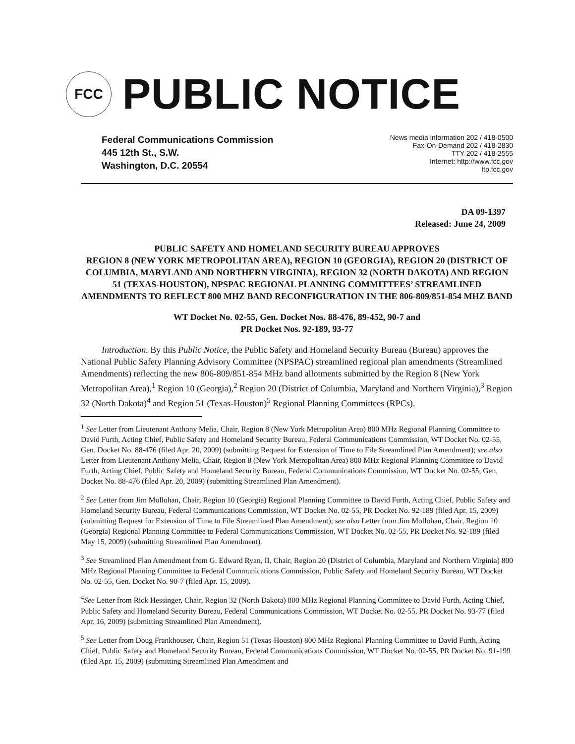FCC
PUBLIC NOTICE
Federal Communications Commission
445 12th St., S.W.
Washington, D.C. 20554
News media information 202 / 418-0500
Fax-On-Demand 202 / 418-2830
TTY 202 / 418-2555
Internet: http://www.fcc.gov
ftp.fcc.gov
DA 09-1397
Released: June 24, 2009
PUBLIC SAFETY AND HOMELAND SECURITY BUREAU APPROVES
REGION 8 (NEW YORK METROPOLITAN AREA), REGION 10 (GEORGIA), REGION 20 (DISTRICT OF COLUMBIA, MARYLAND AND NORTHERN VIRGINIA), REGION 32 (NORTH DAKOTA) AND REGION 51 (TEXAS-HOUSTON), NPSPAC REGIONAL PLANNING COMMITTEES’ STREAMLINED AMENDMENTS TO REFLECT 800 MHZ BAND RECONFIGURATION IN THE 806-809/851-854 MHZ BAND
WT Docket No. 02-55, Gen. Docket Nos. 88-476, 89-452, 90-7 and
PR Docket Nos. 92-189, 93-77
Introduction. By this Public Notice, the Public Safety and Homeland Security Bureau (Bureau) approves the National Public Safety Planning Advisory Committee (NPSPAC) streamlined regional plan amendments (Streamlined Amendments) reflecting the new 806-809/851-854 MHz band allotments submitted by the Region 8 (New York Metropolitan Area),<sup>1</sup> Region 10 (Georgia),<sup>2</sup> Region 20 (District of Columbia, Maryland and Northern Virginia),<sup>3</sup> Region 32 (North Dakota)<sup>4</sup> and Region 51 (Texas-Houston)<sup>5</sup> Regional Planning Committees (RPCs).
<sup>1</sup> See Letter from Lieutenant Anthony Melia, Chair, Region 8 (New York Metropolitan Area) 800 MHz Regional Planning Committee to David Furth, Acting Chief, Public Safety and Homeland Security Bureau, Federal Communications Commission, WT Docket No. 02-55, Gen. Docket No. 88-476 (filed Apr. 20, 2009) (submitting Request for Extension of Time to File Streamlined Plan Amendment); see also Letter from Lieutenant Anthony Melia, Chair, Region 8 (New York Metropolitan Area) 800 MHz Regional Planning Committee to David Furth, Acting Chief, Public Safety and Homeland Security Bureau, Federal Communications Commission, WT Docket No. 02-55, Gen. Docket No. 88-476 (filed Apr. 20, 2009) (submitting Streamlined Plan Amendment).
<sup>2</sup> See Letter from Jim Mollohan, Chair, Region 10 (Georgia) Regional Planning Committee to David Furth, Acting Chief, Public Safety and Homeland Security Bureau, Federal Communications Commission, WT Docket No. 02-55, PR Docket No. 92-189 (filed Apr. 15, 2009) (submitting Request for Extension of Time to File Streamlined Plan Amendment); see also Letter from Jim Mollohan, Chair, Region 10 (Georgia) Regional Planning Committee to Federal Communications Commission, WT Docket No. 02-55, PR Docket No. 92-189 (filed May 15, 2009) (submitting Streamlined Plan Amendment).
<sup>3</sup> See Streamlined Plan Amendment from G. Edward Ryan, II, Chair, Region 20 (District of Columbia, Maryland and Northern Virginia) 800 MHz Regional Planning Committee to Federal Communications Commission, Public Safety and Homeland Security Bureau, WT Docket No. 02-55, Gen. Docket No. 90-7 (filed Apr. 15, 2009).
<sup>4</sup> See Letter from Rick Hessinger, Chair, Region 32 (North Dakota) 800 MHz Regional Planning Committee to David Furth, Acting Chief, Public Safety and Homeland Security Bureau, Federal Communications Commission, WT Docket No. 02-55, PR Docket No. 93-77 (filed Apr. 16, 2009) (submitting Streamlined Plan Amendment).
<sup>5</sup> See Letter from Doug Frankhouser, Chair, Region 51 (Texas-Houston) 800 MHz Regional Planning Committee to David Furth, Acting Chief, Public Safety and Homeland Security Bureau, Federal Communications Commission, WT Docket No. 02-55, PR Docket No. 91-199 (filed Apr. 15, 2009) (submitting Streamlined Plan Amendment and